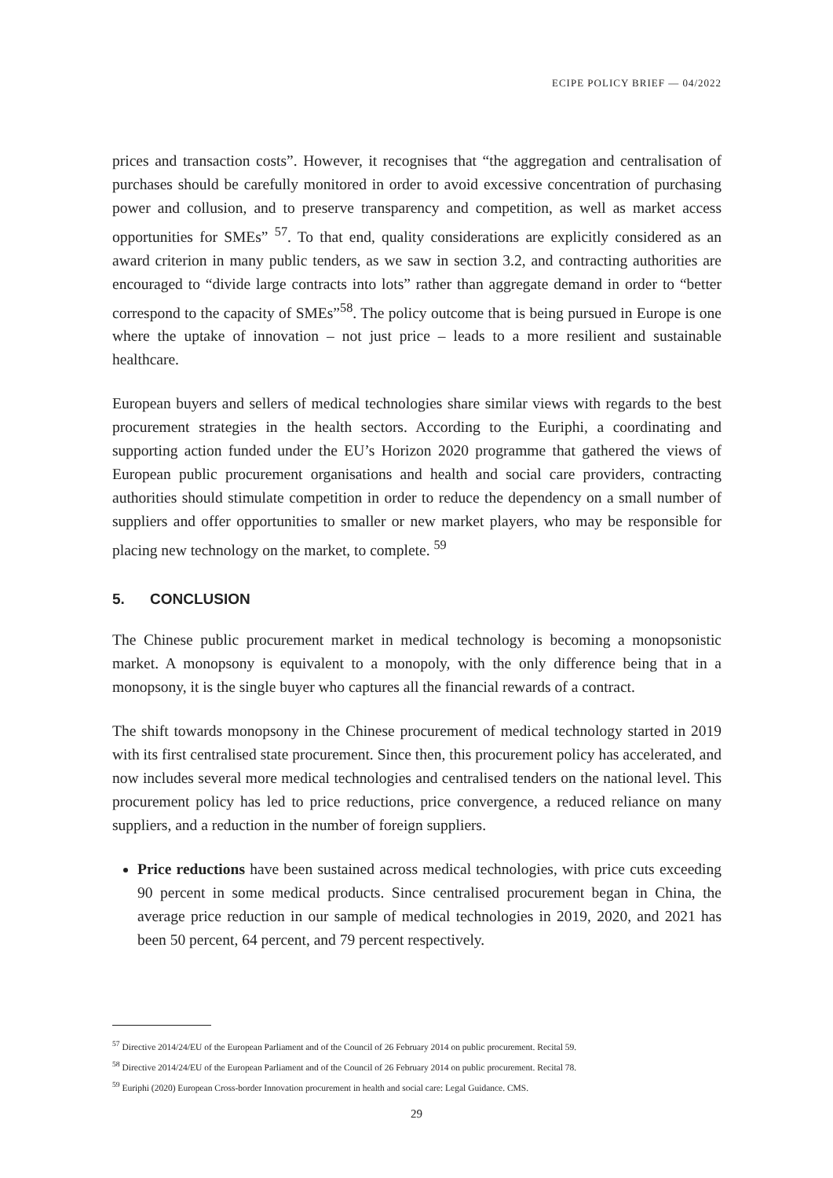ECIPE POLICY BRIEF — 04/2022
prices and transaction costs”. However, it recognises that “the aggregation and centralisation of purchases should be carefully monitored in order to avoid excessive concentration of purchasing power and collusion, and to preserve transparency and competition, as well as market access opportunities for SMEs” <sup>57</sup>. To that end, quality considerations are explicitly considered as an award criterion in many public tenders, as we saw in section 3.2, and contracting authorities are encouraged to “divide large contracts into lots” rather than aggregate demand in order to “better correspond to the capacity of SMEs”<sup>58</sup>. The policy outcome that is being pursued in Europe is one where the uptake of innovation – not just price – leads to a more resilient and sustainable healthcare.
European buyers and sellers of medical technologies share similar views with regards to the best procurement strategies in the health sectors. According to the Euriphi, a coordinating and supporting action funded under the EU’s Horizon 2020 programme that gathered the views of European public procurement organisations and health and social care providers, contracting authorities should stimulate competition in order to reduce the dependency on a small number of suppliers and offer opportunities to smaller or new market players, who may be responsible for placing new technology on the market, to complete. <sup>59</sup>
5. CONCLUSION
The Chinese public procurement market in medical technology is becoming a monopsonistic market. A monopsony is equivalent to a monopoly, with the only difference being that in a monopsony, it is the single buyer who captures all the financial rewards of a contract.
The shift towards monopsony in the Chinese procurement of medical technology started in 2019 with its first centralised state procurement. Since then, this procurement policy has accelerated, and now includes several more medical technologies and centralised tenders on the national level. This procurement policy has led to price reductions, price convergence, a reduced reliance on many suppliers, and a reduction in the number of foreign suppliers.
Price reductions have been sustained across medical technologies, with price cuts exceeding 90 percent in some medical products. Since centralised procurement began in China, the average price reduction in our sample of medical technologies in 2019, 2020, and 2021 has been 50 percent, 64 percent, and 79 percent respectively.
<sup>57</sup> Directive 2014/24/EU of the European Parliament and of the Council of 26 February 2014 on public procurement. Recital 59.
<sup>58</sup> Directive 2014/24/EU of the European Parliament and of the Council of 26 February 2014 on public procurement. Recital 78.
<sup>59</sup> Euriphi (2020) European Cross-border Innovation procurement in health and social care: Legal Guidance. CMS.
29